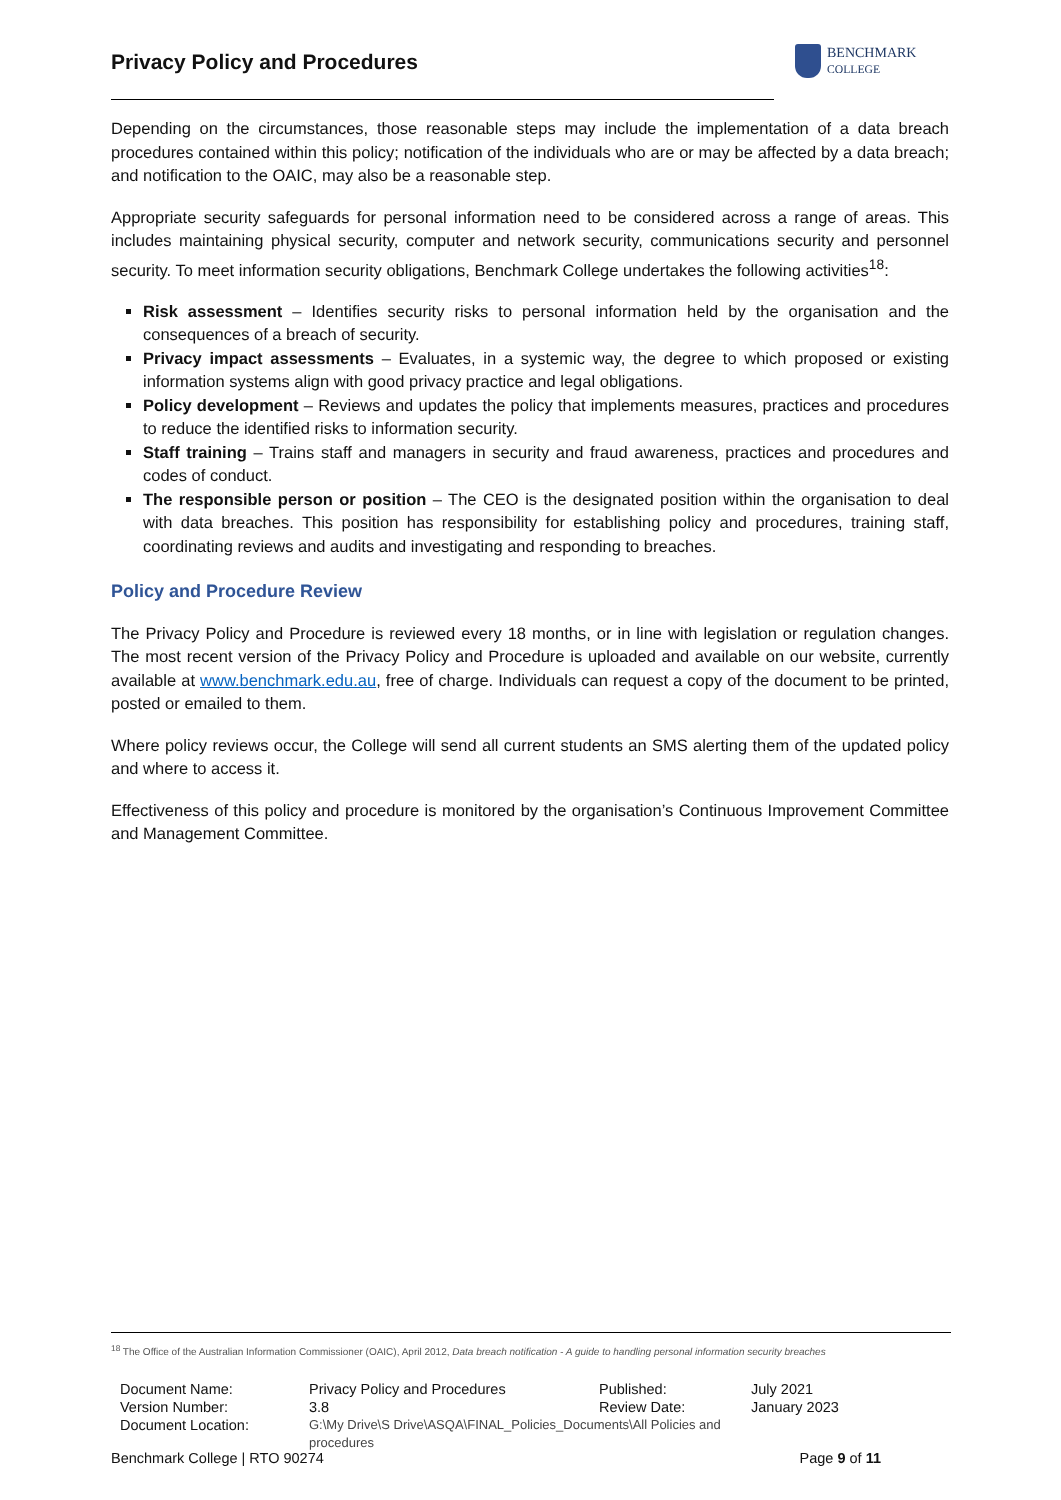Privacy Policy and Procedures
BENCHMARK
COLLEGE
Depending on the circumstances, those reasonable steps may include the implementation of a data breach procedures contained within this policy; notification of the individuals who are or may be affected by a data breach; and notification to the OAIC, may also be a reasonable step.
Appropriate security safeguards for personal information need to be considered across a range of areas. This includes maintaining physical security, computer and network security, communications security and personnel security. To meet information security obligations, Benchmark College undertakes the following activities<sup>18</sup>:
Risk assessment – Identifies security risks to personal information held by the organisation and the consequences of a breach of security.
Privacy impact assessments – Evaluates, in a systemic way, the degree to which proposed or existing information systems align with good privacy practice and legal obligations.
Policy development – Reviews and updates the policy that implements measures, practices and procedures to reduce the identified risks to information security.
Staff training – Trains staff and managers in security and fraud awareness, practices and procedures and codes of conduct.
The responsible person or position – The CEO is the designated position within the organisation to deal with data breaches. This position has responsibility for establishing policy and procedures, training staff, coordinating reviews and audits and investigating and responding to breaches.
Policy and Procedure Review
The Privacy Policy and Procedure is reviewed every 18 months, or in line with legislation or regulation changes. The most recent version of the Privacy Policy and Procedure is uploaded and available on our website, currently available at www.benchmark.edu.au, free of charge. Individuals can request a copy of the document to be printed, posted or emailed to them.
Where policy reviews occur, the College will send all current students an SMS alerting them of the updated policy and where to access it.
Effectiveness of this policy and procedure is monitored by the organisation’s Continuous Improvement Committee and Management Committee.
<sup>18</sup> The Office of the Australian Information Commissioner (OAIC), April 2012, Data breach notification - A guide to handling personal information security breaches
| Document Name: | Privacy Policy and Procedures | Published: | July 2021 |
| Version Number: | 3.8 | Review Date: | January 2023 |
| Document Location: | G:\My Drive\S Drive\ASQA\FINAL_Policies_Documents\All Policies and procedures | | |
Benchmark College | RTO 90274 Page 9 of 11